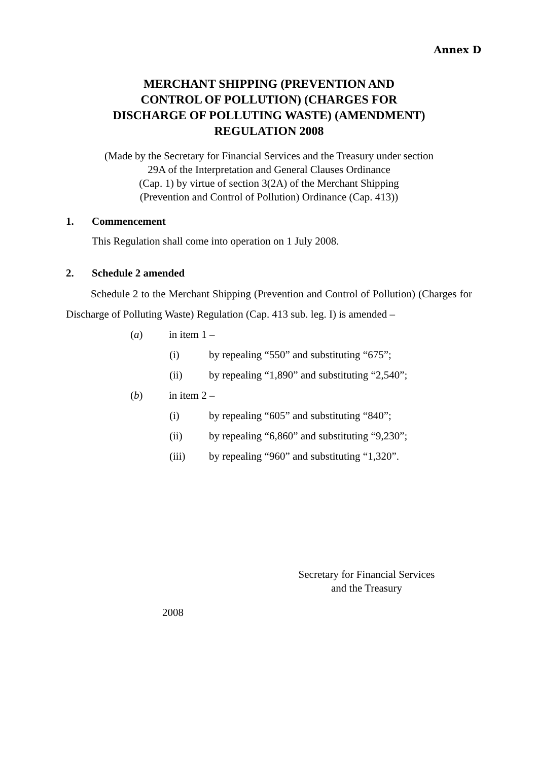Annex D
MERCHANT SHIPPING (PREVENTION AND
CONTROL OF POLLUTION) (CHARGES FOR
DISCHARGE OF POLLUTING WASTE) (AMENDMENT)
REGULATION 2008
(Made by the Secretary for Financial Services and the Treasury under section
29A of the Interpretation and General Clauses Ordinance
(Cap. 1) by virtue of section 3(2A) of the Merchant Shipping
(Prevention and Control of Pollution) Ordinance (Cap. 413))
1. Commencement
This Regulation shall come into operation on 1 July 2008.
2. Schedule 2 amended
Schedule 2 to the Merchant Shipping (Prevention and Control of Pollution) (Charges for Discharge of Polluting Waste) Regulation (Cap. 413 sub. leg. I) is amended –
(a) in item 1 –
(i) by repealing “550” and substituting “675”;
(ii) by repealing “1,890” and substituting “2,540”;
(b) in item 2 –
(i) by repealing “605” and substituting “840”;
(ii) by repealing “6,860” and substituting “9,230”;
(iii) by repealing “960” and substituting “1,320”.
Secretary for Financial Services
and the Treasury
2008